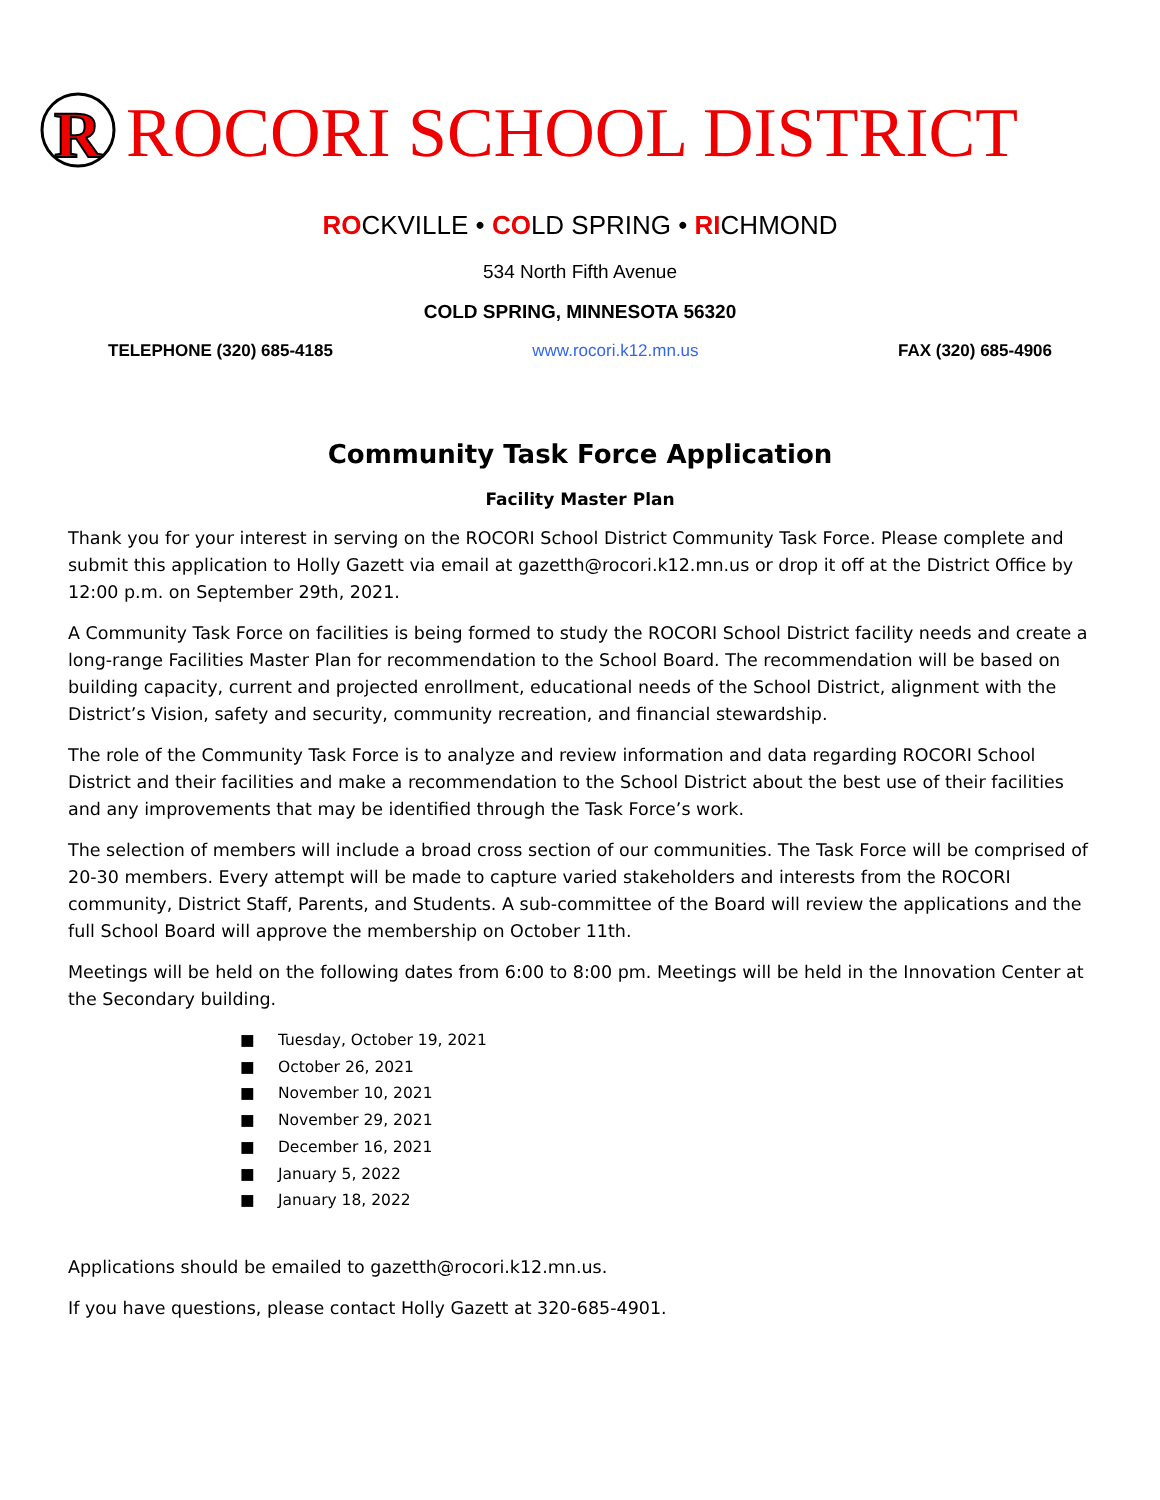R
ROCORI SCHOOL DISTRICT
ROCKVILLE • COLD SPRING • RICHMOND
534 North Fifth Avenue
COLD SPRING, MINNESOTA 56320
TELEPHONE (320) 685-4185 www.rocori.k12.mn.us FAX (320) 685-4906
Community Task Force Application
Facility Master Plan
Thank you for your interest in serving on the ROCORI School District Community Task Force. Please complete and submit this application to Holly Gazett via email at gazetth@rocori.k12.mn.us or drop it off at the District Office by 12:00 p.m. on September 29th, 2021.
A Community Task Force on facilities is being formed to study the ROCORI School District facility needs and create a long-range Facilities Master Plan for recommendation to the School Board. The recommendation will be based on building capacity, current and projected enrollment, educational needs of the School District, alignment with the District’s Vision, safety and security, community recreation, and financial stewardship.
The role of the Community Task Force is to analyze and review information and data regarding ROCORI School District and their facilities and make a recommendation to the School District about the best use of their facilities and any improvements that may be identified through the Task Force’s work.
The selection of members will include a broad cross section of our communities. The Task Force will be comprised of 20-30 members. Every attempt will be made to capture varied stakeholders and interests from the ROCORI community, District Staff, Parents, and Students. A sub-committee of the Board will review the applications and the full School Board will approve the membership on October 11th.
Meetings will be held on the following dates from 6:00 to 8:00 pm. Meetings will be held in the Innovation Center at the Secondary building.
■ Tuesday, October 19, 2021
■ October 26, 2021
■ November 10, 2021
■ November 29, 2021
■ December 16, 2021
■ January 5, 2022
■ January 18, 2022
Applications should be emailed to gazetth@rocori.k12.mn.us.
If you have questions, please contact Holly Gazett at 320-685-4901.